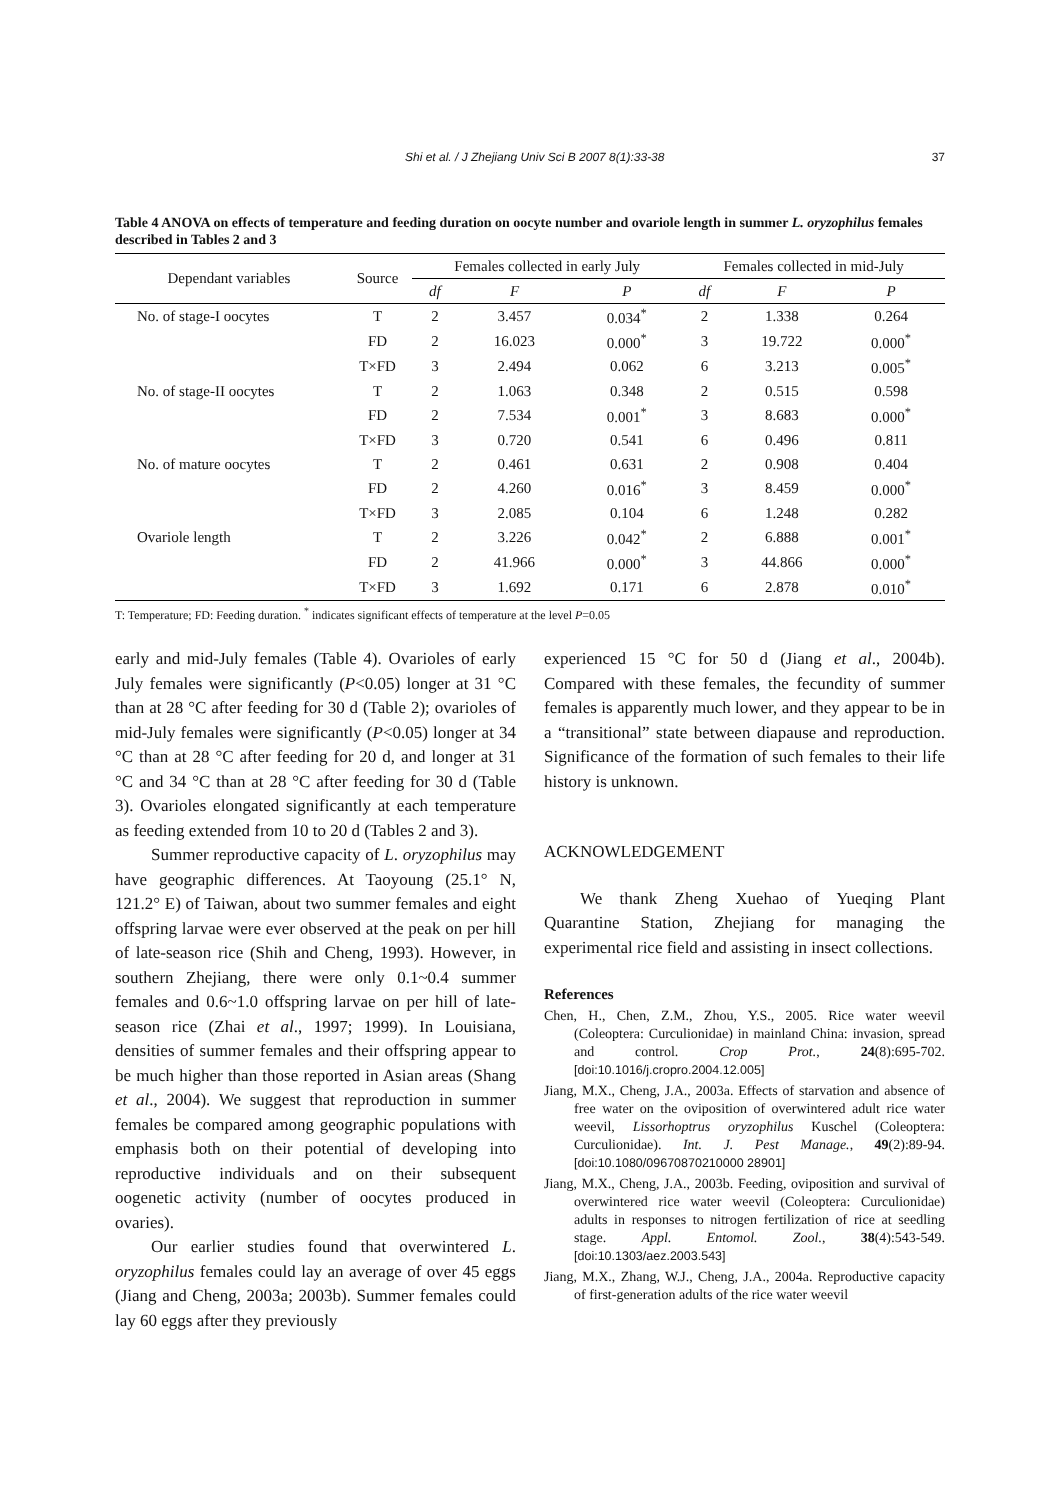Shi et al. / J Zhejiang Univ Sci B 2007 8(1):33-38 37
Table 4 ANOVA on effects of temperature and feeding duration on oocyte number and ovariole length in summer L. oryzophilus females described in Tables 2 and 3
| Dependant variables | Source | Females collected in early July | | | Females collected in mid-July | | |
| --- | --- | --- | --- | --- | --- | --- | --- |
| | | df | F | P | df | F | P |
| No. of stage-I oocytes | T | 2 | 3.457 | 0.034<sup>*</sup> | 2 | 1.338 | 0.264 |
| | FD | 2 | 16.023 | 0.000<sup>*</sup> | 3 | 19.722 | 0.000<sup>*</sup> |
| | T×FD | 3 | 2.494 | 0.062 | 6 | 3.213 | 0.005<sup>*</sup> |
| No. of stage-II oocytes | T | 2 | 1.063 | 0.348 | 2 | 0.515 | 0.598 |
| | FD | 2 | 7.534 | 0.001<sup>*</sup> | 3 | 8.683 | 0.000<sup>*</sup> |
| | T×FD | 3 | 0.720 | 0.541 | 6 | 0.496 | 0.811 |
| No. of mature oocytes | T | 2 | 0.461 | 0.631 | 2 | 0.908 | 0.404 |
| | FD | 2 | 4.260 | 0.016<sup>*</sup> | 3 | 8.459 | 0.000<sup>*</sup> |
| | T×FD | 3 | 2.085 | 0.104 | 6 | 1.248 | 0.282 |
| Ovariole length | T | 2 | 3.226 | 0.042<sup>*</sup> | 2 | 6.888 | 0.001<sup>*</sup> |
| | FD | 2 | 41.966 | 0.000<sup>*</sup> | 3 | 44.866 | 0.000<sup>*</sup> |
| | T×FD | 3 | 1.692 | 0.171 | 6 | 2.878 | 0.010<sup>*</sup> |
T: Temperature; FD: Feeding duration. <sup>*</sup> indicates significant effects of temperature at the level P=0.05
early and mid-July females (Table 4). Ovarioles of early July females were significantly (P<0.05) longer at 31 °C than at 28 °C after feeding for 30 d (Table 2); ovarioles of mid-July females were significantly (P<0.05) longer at 34 °C than at 28 °C after feeding for 20 d, and longer at 31 °C and 34 °C than at 28 °C after feeding for 30 d (Table 3). Ovarioles elongated significantly at each temperature as feeding extended from 10 to 20 d (Tables 2 and 3).
Summer reproductive capacity of L. oryzophilus may have geographic differences. At Taoyoung (25.1° N, 121.2° E) of Taiwan, about two summer females and eight offspring larvae were ever observed at the peak on per hill of late-season rice (Shih and Cheng, 1993). However, in southern Zhejiang, there were only 0.1~0.4 summer females and 0.6~1.0 offspring larvae on per hill of late-season rice (Zhai et al., 1997; 1999). In Louisiana, densities of summer females and their offspring appear to be much higher than those reported in Asian areas (Shang et al., 2004). We suggest that reproduction in summer females be compared among geographic populations with emphasis both on their potential of developing into reproductive individuals and on their subsequent oogenetic activity (number of oocytes produced in ovaries).
Our earlier studies found that overwintered L. oryzophilus females could lay an average of over 45 eggs (Jiang and Cheng, 2003a; 2003b). Summer females could lay 60 eggs after they previously
experienced 15 °C for 50 d (Jiang et al., 2004b). Compared with these females, the fecundity of summer females is apparently much lower, and they appear to be in a “transitional” state between diapause and reproduction. Significance of the formation of such females to their life history is unknown.
ACKNOWLEDGEMENT
We thank Zheng Xuehao of Yueqing Plant Quarantine Station, Zhejiang for managing the experimental rice field and assisting in insect collections.
References
Chen, H., Chen, Z.M., Zhou, Y.S., 2005. Rice water weevil (Coleoptera: Curculionidae) in mainland China: invasion, spread and control. Crop Prot., 24(8):695-702. [doi:10.1016/j.cropro.2004.12.005]
Jiang, M.X., Cheng, J.A., 2003a. Effects of starvation and absence of free water on the oviposition of overwintered adult rice water weevil, Lissorhoptrus oryzophilus Kuschel (Coleoptera: Curculionidae). Int. J. Pest Manage., 49(2):89-94. [doi:10.1080/09670870210000 28901]
Jiang, M.X., Cheng, J.A., 2003b. Feeding, oviposition and survival of overwintered rice water weevil (Coleoptera: Curculionidae) adults in responses to nitrogen fertilization of rice at seedling stage. Appl. Entomol. Zool., 38(4):543-549. [doi:10.1303/aez.2003.543]
Jiang, M.X., Zhang, W.J., Cheng, J.A., 2004a. Reproductive capacity of first-generation adults of the rice water weevil